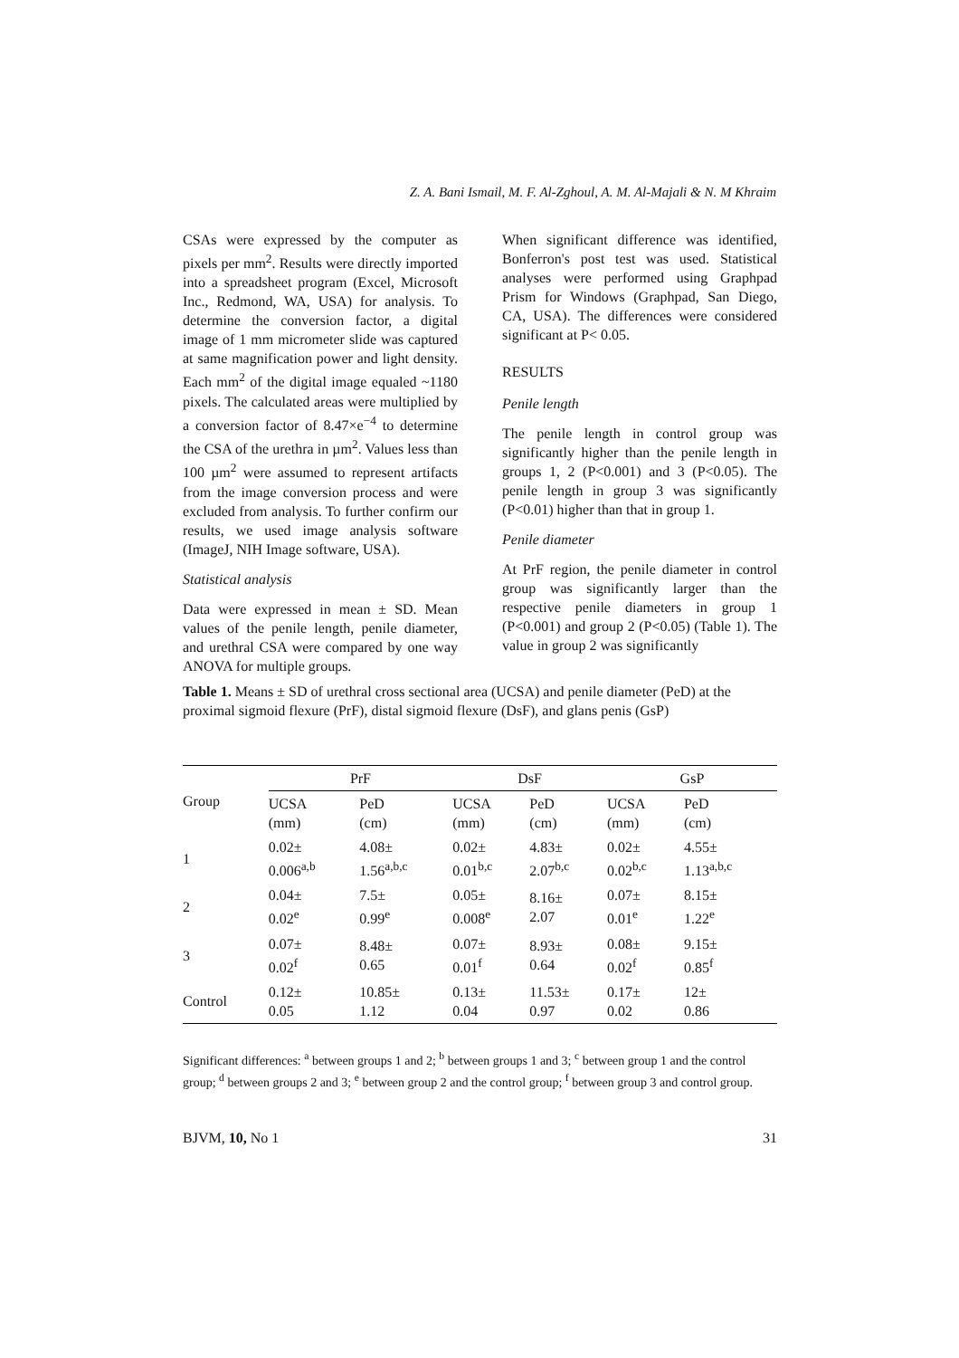Z. A. Bani Ismail, M. F. Al-Zghoul, A. M. Al-Majali & N. M Khraim
CSAs were expressed by the computer as pixels per mm<sup>2</sup>. Results were directly imported into a spreadsheet program (Excel, Microsoft Inc., Redmond, WA, USA) for analysis. To determine the conversion factor, a digital image of 1 mm micrometer slide was captured at same magnification power and light density. Each mm<sup>2</sup> of the digital image equaled ~1180 pixels. The calculated areas were multiplied by a conversion factor of 8.47×e<sup>−4</sup> to determine the CSA of the urethra in µm<sup>2</sup>. Values less than 100 µm<sup>2</sup> were assumed to represent artifacts from the image conversion process and were excluded from analysis. To further confirm our results, we used image analysis software (ImageJ, NIH Image software, USA).
Statistical analysis
Data were expressed in mean ± SD. Mean values of the penile length, penile diameter, and urethral CSA were compared by one way ANOVA for multiple groups.
When significant difference was identified, Bonferron's post test was used. Statistical analyses were performed using Graphpad Prism for Windows (Graphpad, San Diego, CA, USA). The differences were considered significant at P< 0.05.
RESULTS
Penile length
The penile length in control group was significantly higher than the penile length in groups 1, 2 (P<0.001) and 3 (P<0.05). The penile length in group 3 was significantly (P<0.01) higher than that in group 1.
Penile diameter
At PrF region, the penile diameter in control group was significantly larger than the respective penile diameters in group 1 (P<0.001) and group 2 (P<0.05) (Table 1). The value in group 2 was significantly
Table 1. Means ± SD of urethral cross sectional area (UCSA) and penile diameter (PeD) at the proximal sigmoid flexure (PrF), distal sigmoid flexure (DsF), and glans penis (GsP)
| Group | PrF | | DsF | | GsP | |
| --- | --- | --- | --- | --- | --- | --- |
| | UCSA (mm) | PeD (cm) | UCSA (mm) | PeD (cm) | UCSA (mm) | PeD (cm) |
| 1 | 0.02± 0.006<sup>a,b</sup> | 4.08± 1.56<sup>a,b,c</sup> | 0.02± 0.01<sup>b,c</sup> | 4.83± 2.07<sup>b,c</sup> | 0.02± 0.02<sup>b,c</sup> | 4.55± 1.13<sup>a,b,c</sup> |
| 2 | 0.04± 0.02<sup>e</sup> | 7.5± 0.99<sup>e</sup> | 0.05± 0.008<sup>e</sup> | 8.16± 2.07 | 0.07± 0.01<sup>e</sup> | 8.15± 1.22<sup>e</sup> |
| 3 | 0.07± 0.02<sup>f</sup> | 8.48± 0.65 | 0.07± 0.01<sup>f</sup> | 8.93± 0.64 | 0.08± 0.02<sup>f</sup> | 9.15± 0.85<sup>f</sup> |
| Control | 0.12± 0.05 | 10.85± 1.12 | 0.13± 0.04 | 11.53± 0.97 | 0.17± 0.02 | 12± 0.86 |
Significant differences: <sup>a</sup> between groups 1 and 2; <sup>b</sup> between groups 1 and 3; <sup>c</sup> between group 1 and the control group; <sup>d</sup> between groups 2 and 3; <sup>e</sup> between group 2 and the control group; <sup>f</sup> between group 3 and control group.
BJVM, 10, No 1 31